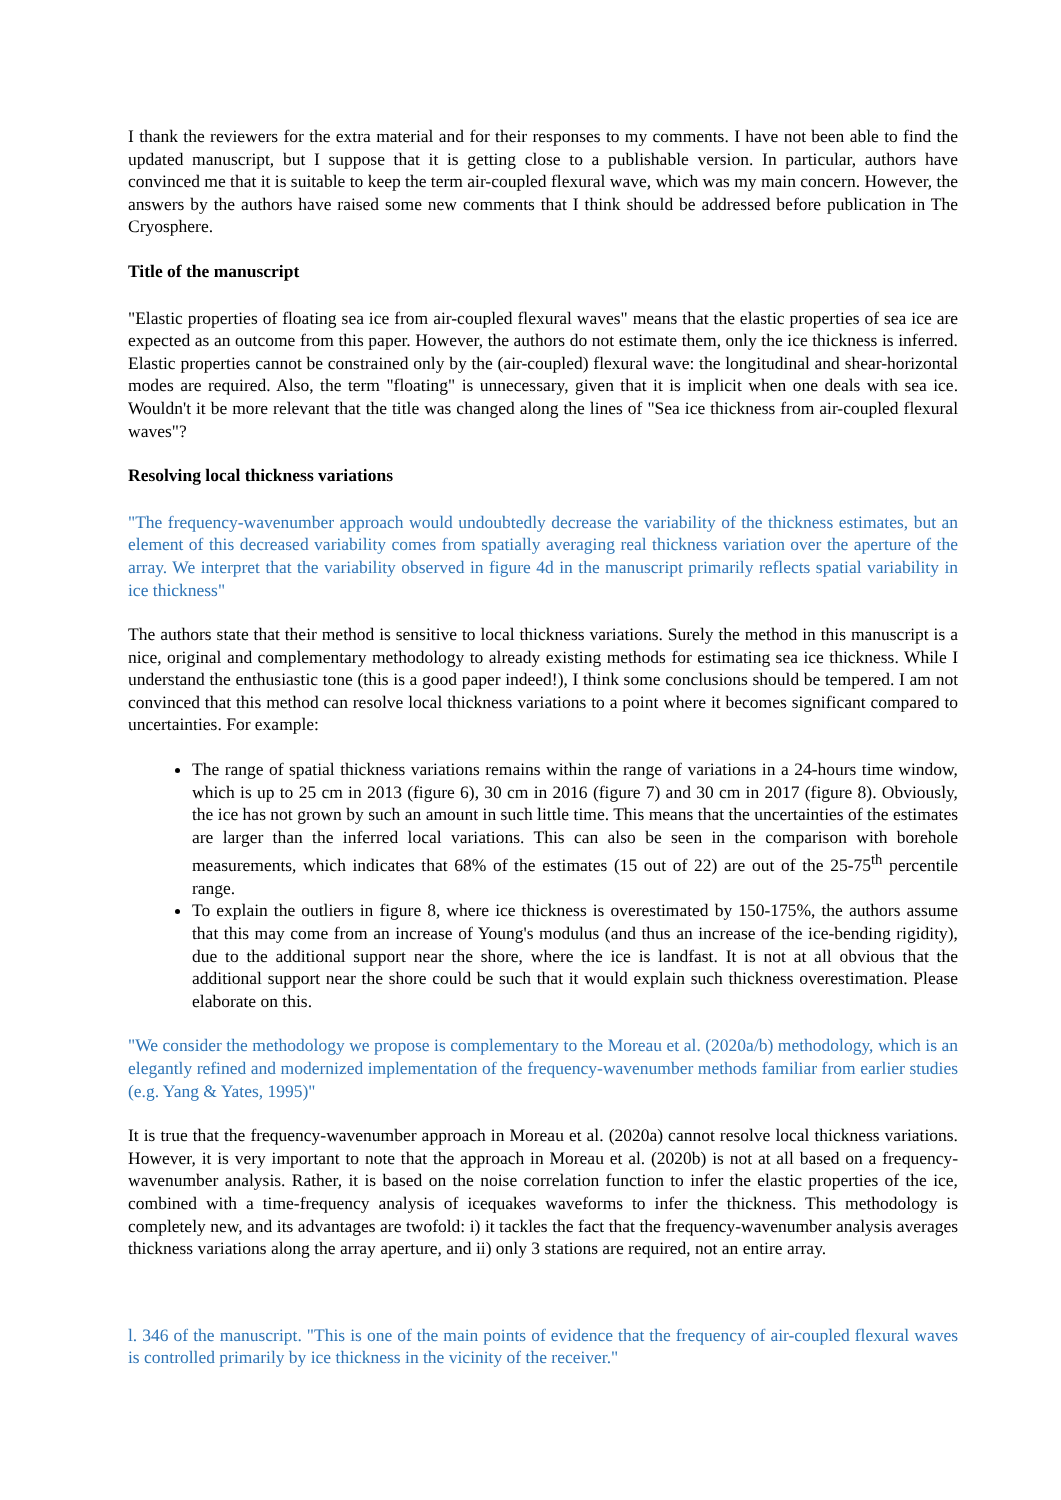I thank the reviewers for the extra material and for their responses to my comments. I have not been able to find the updated manuscript, but I suppose that it is getting close to a publishable version. In particular, authors have convinced me that it is suitable to keep the term air-coupled flexural wave, which was my main concern. However, the answers by the authors have raised some new comments that I think should be addressed before publication in The Cryosphere.
Title of the manuscript
"Elastic properties of floating sea ice from air-coupled flexural waves" means that the elastic properties of sea ice are expected as an outcome from this paper. However, the authors do not estimate them, only the ice thickness is inferred. Elastic properties cannot be constrained only by the (air-coupled) flexural wave: the longitudinal and shear-horizontal modes are required. Also, the term "floating" is unnecessary, given that it is implicit when one deals with sea ice. Wouldn't it be more relevant that the title was changed along the lines of "Sea ice thickness from air-coupled flexural waves"?
Resolving local thickness variations
"The frequency-wavenumber approach would undoubtedly decrease the variability of the thickness estimates, but an element of this decreased variability comes from spatially averaging real thickness variation over the aperture of the array. We interpret that the variability observed in figure 4d in the manuscript primarily reflects spatial variability in ice thickness"
The authors state that their method is sensitive to local thickness variations. Surely the method in this manuscript is a nice, original and complementary methodology to already existing methods for estimating sea ice thickness. While I understand the enthusiastic tone (this is a good paper indeed!), I think some conclusions should be tempered. I am not convinced that this method can resolve local thickness variations to a point where it becomes significant compared to uncertainties. For example:
The range of spatial thickness variations remains within the range of variations in a 24-hours time window, which is up to 25 cm in 2013 (figure 6), 30 cm in 2016 (figure 7) and 30 cm in 2017 (figure 8). Obviously, the ice has not grown by such an amount in such little time. This means that the uncertainties of the estimates are larger than the inferred local variations. This can also be seen in the comparison with borehole measurements, which indicates that 68% of the estimates (15 out of 22) are out of the 25-75<sup>th</sup> percentile range.
To explain the outliers in figure 8, where ice thickness is overestimated by 150-175%, the authors assume that this may come from an increase of Young's modulus (and thus an increase of the ice-bending rigidity), due to the additional support near the shore, where the ice is landfast. It is not at all obvious that the additional support near the shore could be such that it would explain such thickness overestimation. Please elaborate on this.
"We consider the methodology we propose is complementary to the Moreau et al. (2020a/b) methodology, which is an elegantly refined and modernized implementation of the frequency-wavenumber methods familiar from earlier studies (e.g. Yang & Yates, 1995)"
It is true that the frequency-wavenumber approach in Moreau et al. (2020a) cannot resolve local thickness variations. However, it is very important to note that the approach in Moreau et al. (2020b) is not at all based on a frequency-wavenumber analysis. Rather, it is based on the noise correlation function to infer the elastic properties of the ice, combined with a time-frequency analysis of icequakes waveforms to infer the thickness. This methodology is completely new, and its advantages are twofold: i) it tackles the fact that the frequency-wavenumber analysis averages thickness variations along the array aperture, and ii) only 3 stations are required, not an entire array.
l. 346 of the manuscript. "This is one of the main points of evidence that the frequency of air-coupled flexural waves is controlled primarily by ice thickness in the vicinity of the receiver."